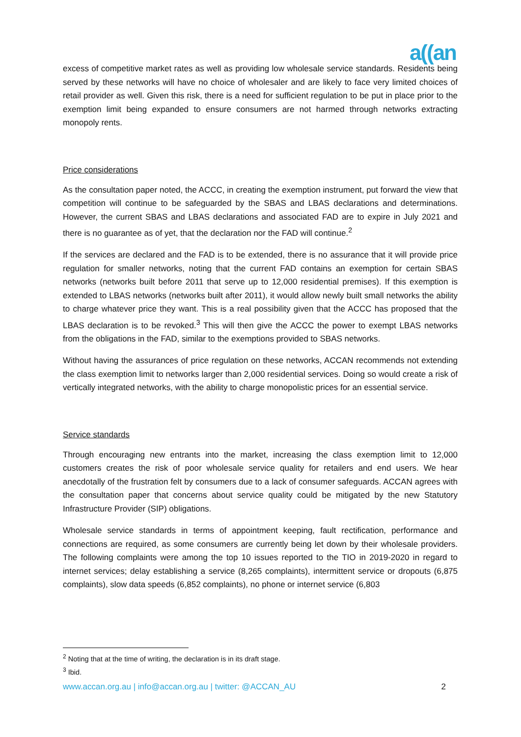a((an
excess of competitive market rates as well as providing low wholesale service standards. Residents being served by these networks will have no choice of wholesaler and are likely to face very limited choices of retail provider as well. Given this risk, there is a need for sufficient regulation to be put in place prior to the exemption limit being expanded to ensure consumers are not harmed through networks extracting monopoly rents.
Price considerations
As the consultation paper noted, the ACCC, in creating the exemption instrument, put forward the view that competition will continue to be safeguarded by the SBAS and LBAS declarations and determinations. However, the current SBAS and LBAS declarations and associated FAD are to expire in July 2021 and there is no guarantee as of yet, that the declaration nor the FAD will continue.<sup>2</sup>
If the services are declared and the FAD is to be extended, there is no assurance that it will provide price regulation for smaller networks, noting that the current FAD contains an exemption for certain SBAS networks (networks built before 2011 that serve up to 12,000 residential premises). If this exemption is extended to LBAS networks (networks built after 2011), it would allow newly built small networks the ability to charge whatever price they want. This is a real possibility given that the ACCC has proposed that the LBAS declaration is to be revoked.<sup>3</sup> This will then give the ACCC the power to exempt LBAS networks from the obligations in the FAD, similar to the exemptions provided to SBAS networks.
Without having the assurances of price regulation on these networks, ACCAN recommends not extending the class exemption limit to networks larger than 2,000 residential services. Doing so would create a risk of vertically integrated networks, with the ability to charge monopolistic prices for an essential service.
Service standards
Through encouraging new entrants into the market, increasing the class exemption limit to 12,000 customers creates the risk of poor wholesale service quality for retailers and end users. We hear anecdotally of the frustration felt by consumers due to a lack of consumer safeguards. ACCAN agrees with the consultation paper that concerns about service quality could be mitigated by the new Statutory Infrastructure Provider (SIP) obligations.
Wholesale service standards in terms of appointment keeping, fault rectification, performance and connections are required, as some consumers are currently being let down by their wholesale providers. The following complaints were among the top 10 issues reported to the TIO in 2019-2020 in regard to internet services; delay establishing a service (8,265 complaints), intermittent service or dropouts (6,875 complaints), slow data speeds (6,852 complaints), no phone or internet service (6,803
<sup>2</sup> Noting that at the time of writing, the declaration is in its draft stage.
<sup>3</sup> Ibid.
www.accan.org.au | info@accan.org.au | twitter: @ACCAN_AU 2